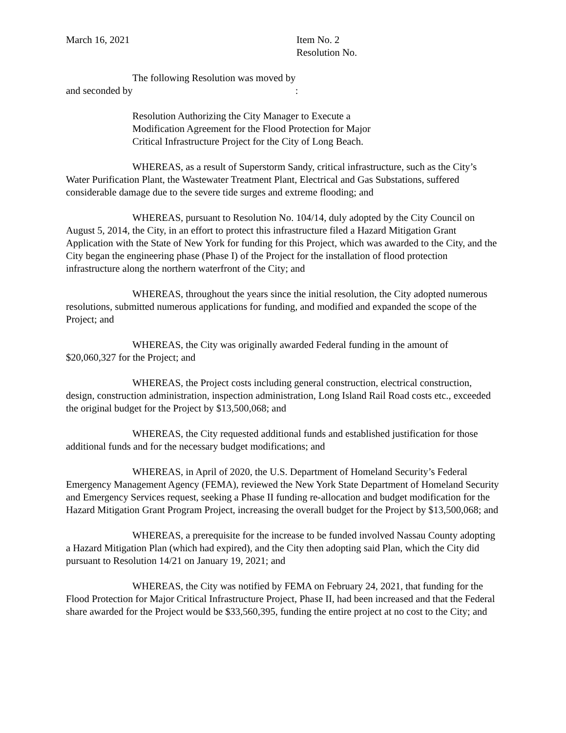March 16, 2021 Item No. 2
Resolution No.
The following Resolution was moved by
and seconded by :
Resolution Authorizing the City Manager to Execute a
Modification Agreement for the Flood Protection for Major
Critical Infrastructure Project for the City of Long Beach.
WHEREAS, as a result of Superstorm Sandy, critical infrastructure, such as the City’s Water Purification Plant, the Wastewater Treatment Plant, Electrical and Gas Substations, suffered considerable damage due to the severe tide surges and extreme flooding; and
WHEREAS, pursuant to Resolution No. 104/14, duly adopted by the City Council on August 5, 2014, the City, in an effort to protect this infrastructure filed a Hazard Mitigation Grant Application with the State of New York for funding for this Project, which was awarded to the City, and the City began the engineering phase (Phase I) of the Project for the installation of flood protection infrastructure along the northern waterfront of the City; and
WHEREAS, throughout the years since the initial resolution, the City adopted numerous resolutions, submitted numerous applications for funding, and modified and expanded the scope of the Project; and
WHEREAS, the City was originally awarded Federal funding in the amount of $20,060,327 for the Project; and
WHEREAS, the Project costs including general construction, electrical construction, design, construction administration, inspection administration, Long Island Rail Road costs etc., exceeded the original budget for the Project by $13,500,068; and
WHEREAS, the City requested additional funds and established justification for those additional funds and for the necessary budget modifications; and
WHEREAS, in April of 2020, the U.S. Department of Homeland Security’s Federal Emergency Management Agency (FEMA), reviewed the New York State Department of Homeland Security and Emergency Services request, seeking a Phase II funding re-allocation and budget modification for the Hazard Mitigation Grant Program Project, increasing the overall budget for the Project by $13,500,068; and
WHEREAS, a prerequisite for the increase to be funded involved Nassau County adopting a Hazard Mitigation Plan (which had expired), and the City then adopting said Plan, which the City did pursuant to Resolution 14/21 on January 19, 2021; and
WHEREAS, the City was notified by FEMA on February 24, 2021, that funding for the Flood Protection for Major Critical Infrastructure Project, Phase II, had been increased and that the Federal share awarded for the Project would be $33,560,395, funding the entire project at no cost to the City; and